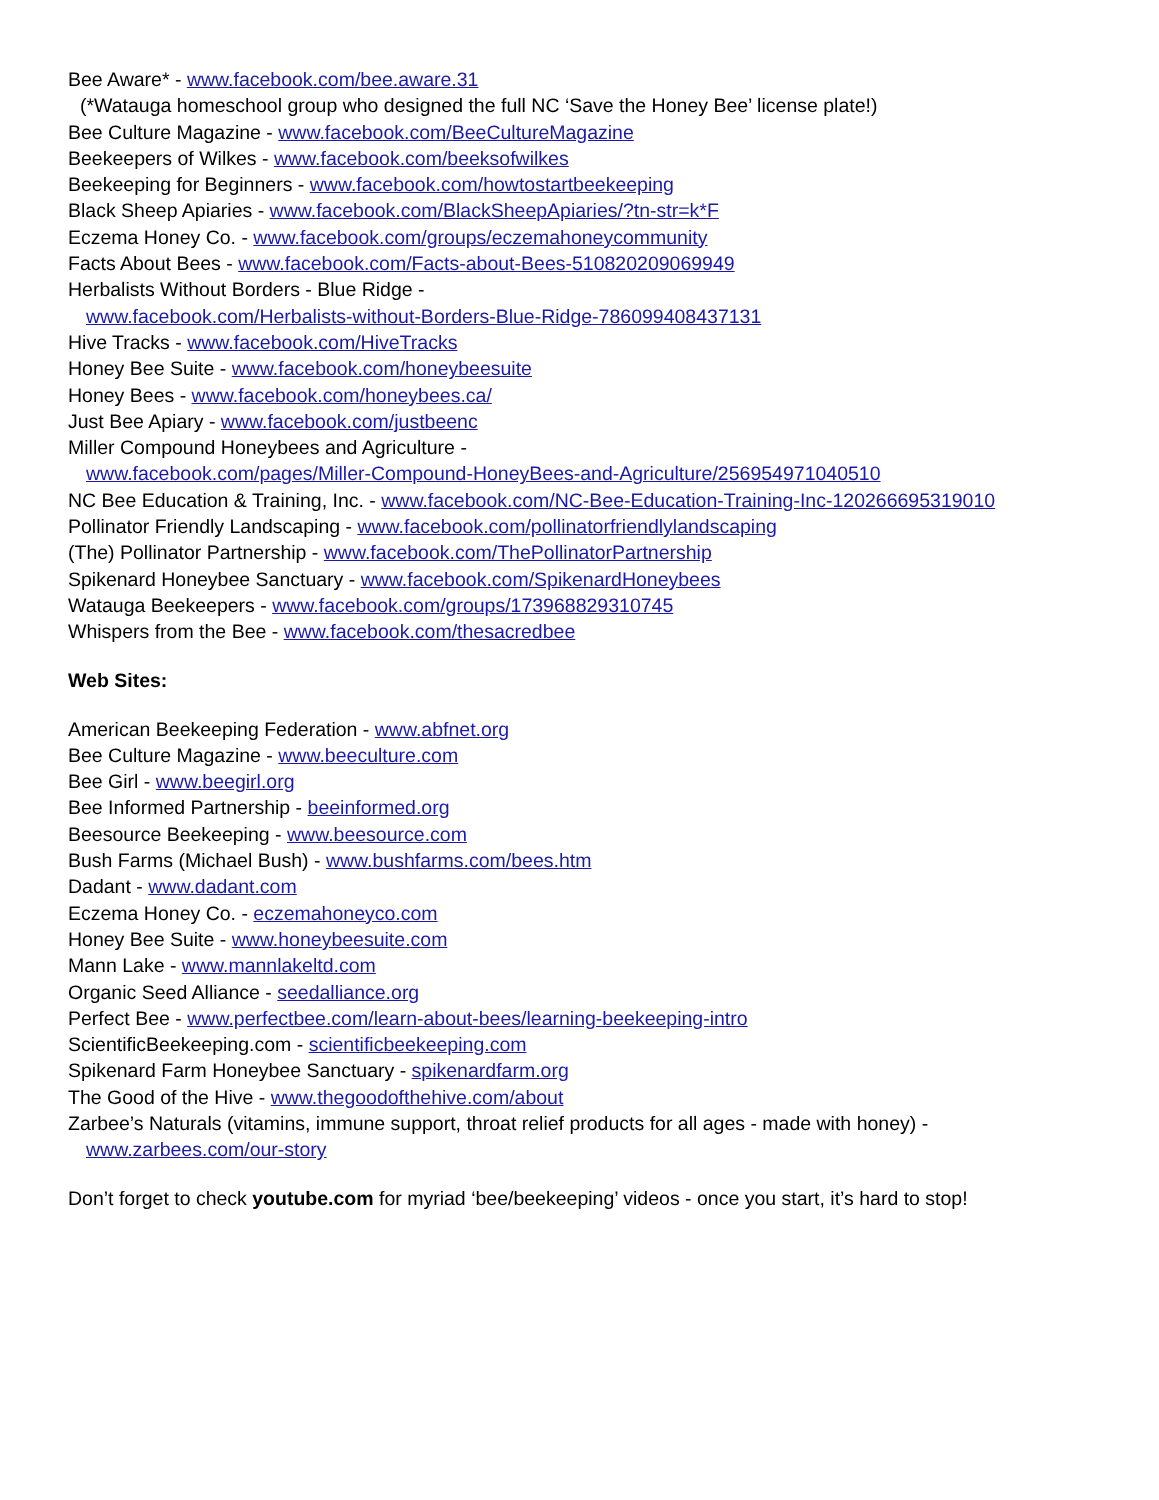Bee Aware* - www.facebook.com/bee.aware.31
(*Watauga homeschool group who designed the full NC ‘Save the Honey Bee’ license plate!)
Bee Culture Magazine - www.facebook.com/BeeCultureMagazine
Beekeepers of Wilkes - www.facebook.com/beeksofwilkes
Beekeeping for Beginners - www.facebook.com/howtostartbeekeeping
Black Sheep Apiaries - www.facebook.com/BlackSheepApiaries/?tn-str=k*F
Eczema Honey Co. - www.facebook.com/groups/eczemahoneycommunity
Facts About Bees - www.facebook.com/Facts-about-Bees-510820209069949
Herbalists Without Borders - Blue Ridge -
www.facebook.com/Herbalists-without-Borders-Blue-Ridge-786099408437131
Hive Tracks - www.facebook.com/HiveTracks
Honey Bee Suite - www.facebook.com/honeybeesuite
Honey Bees - www.facebook.com/honeybees.ca/
Just Bee Apiary - www.facebook.com/justbeenc
Miller Compound Honeybees and Agriculture -
www.facebook.com/pages/Miller-Compound-HoneyBees-and-Agriculture/256954971040510
NC Bee Education & Training, Inc. - www.facebook.com/NC-Bee-Education-Training-Inc-120266695319010
Pollinator Friendly Landscaping - www.facebook.com/pollinatorfriendlylandscaping
(The) Pollinator Partnership - www.facebook.com/ThePollinatorPartnership
Spikenard Honeybee Sanctuary - www.facebook.com/SpikenardHoneybees
Watauga Beekeepers - www.facebook.com/groups/173968829310745
Whispers from the Bee - www.facebook.com/thesacredbee
Web Sites:
American Beekeeping Federation - www.abfnet.org
Bee Culture Magazine - www.beeculture.com
Bee Girl - www.beegirl.org
Bee Informed Partnership - beeinformed.org
Beesource Beekeeping - www.beesource.com
Bush Farms (Michael Bush) - www.bushfarms.com/bees.htm
Dadant - www.dadant.com
Eczema Honey Co. - eczemahoneyco.com
Honey Bee Suite - www.honeybeesuite.com
Mann Lake - www.mannlakeltd.com
Organic Seed Alliance - seedalliance.org
Perfect Bee - www.perfectbee.com/learn-about-bees/learning-beekeeping-intro
ScientificBeekeeping.com - scientificbeekeeping.com
Spikenard Farm Honeybee Sanctuary - spikenardfarm.org
The Good of the Hive - www.thegoodofthehive.com/about
Zarbee’s Naturals (vitamins, immune support, throat relief products for all ages - made with honey) -
www.zarbees.com/our-story
Don’t forget to check youtube.com for myriad ‘bee/beekeeping’ videos - once you start, it’s hard to stop!